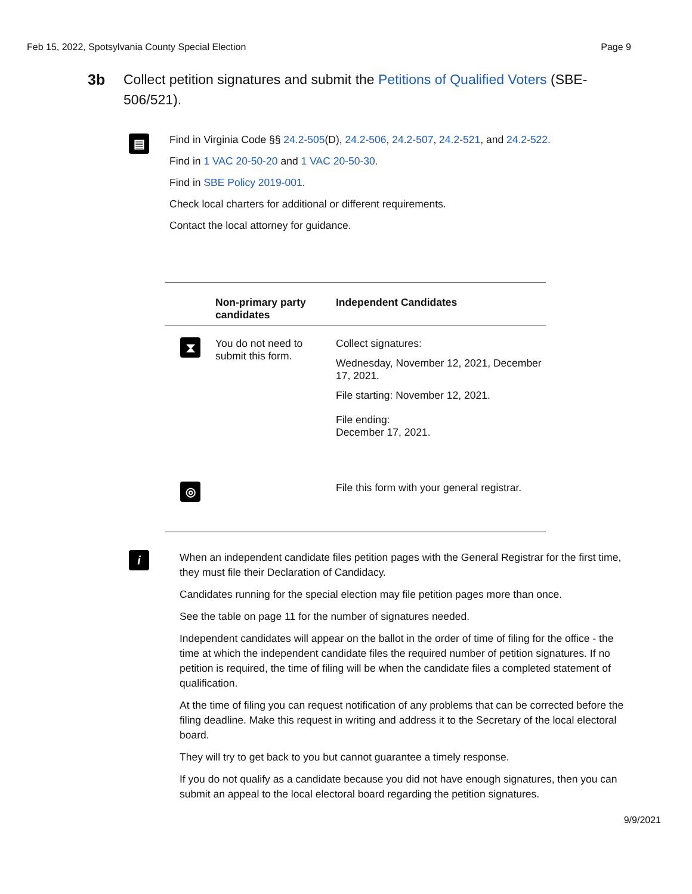Feb 15, 2022, Spotsylvania County Special Election Page 9
3b Collect petition signatures and submit the Petitions of Qualified Voters (SBE-506/521).
▤
Find in Virginia Code §§ 24.2-505(D), 24.2-506, 24.2-507, 24.2-521, and 24.2-522.
Find in 1 VAC 20-50-20 and 1 VAC 20-50-30.
Find in SBE Policy 2019-001.
Check local charters for additional or different requirements.
Contact the local attorney for guidance.
| | Non-primary party candidates | Independent Candidates |
| --- | --- | --- |
| ⧗ | You do not need to submit this form. | Collect signatures: Wednesday, November 12, 2021, December 17, 2021. File starting: November 12, 2021. File ending: December 17, 2021. |
| ◎ | | File this form with your general registrar. |
i
When an independent candidate files petition pages with the General Registrar for the first time, they must file their Declaration of Candidacy.
Candidates running for the special election may file petition pages more than once.
See the table on page 11 for the number of signatures needed.
Independent candidates will appear on the ballot in the order of time of filing for the office - the time at which the independent candidate files the required number of petition signatures. If no petition is required, the time of filing will be when the candidate files a completed statement of qualification.
At the time of filing you can request notification of any problems that can be corrected before the filing deadline. Make this request in writing and address it to the Secretary of the local electoral board.
They will try to get back to you but cannot guarantee a timely response.
If you do not qualify as a candidate because you did not have enough signatures, then you can submit an appeal to the local electoral board regarding the petition signatures.
9/9/2021